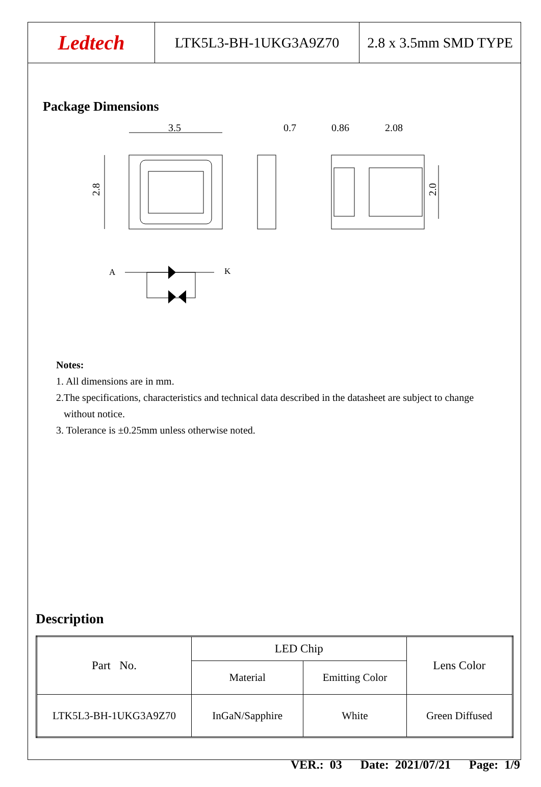Ledtech LTK5L3-BH-1UKG3A9Z70 2.8 x 3.5mm SMD TYPE
Package Dimensions
3.5
0.7
0.86
2.08
2.8
2.0
A
K
Notes:
1. All dimensions are in mm.
2.The specifications, characteristics and technical data described in the datasheet are subject to change
without notice.
3. Tolerance is ±0.25mm unless otherwise noted.
Description
| Part No. | LED Chip | | Lens Color |
| | Material | Emitting Color | |
| LTK5L3-BH-1UKG3A9Z70 | InGaN/Sapphire | White | Green Diffused |
VER.: 03 Date: 2021/07/21 Page: 1/9